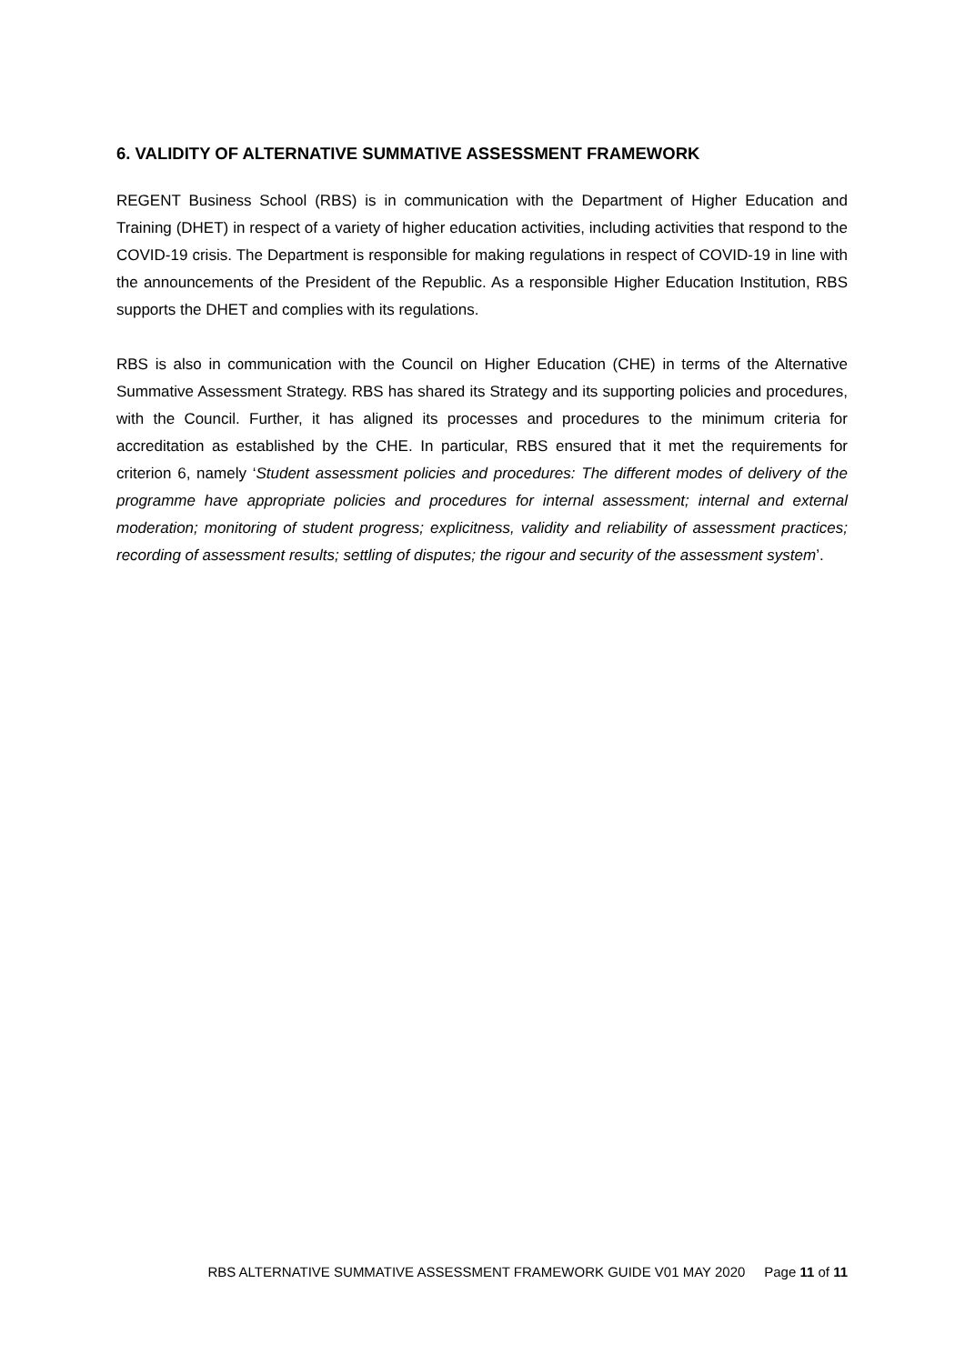6. VALIDITY OF ALTERNATIVE SUMMATIVE ASSESSMENT FRAMEWORK
REGENT Business School (RBS) is in communication with the Department of Higher Education and Training (DHET) in respect of a variety of higher education activities, including activities that respond to the COVID-19 crisis. The Department is responsible for making regulations in respect of COVID-19 in line with the announcements of the President of the Republic. As a responsible Higher Education Institution, RBS supports the DHET and complies with its regulations.
RBS is also in communication with the Council on Higher Education (CHE) in terms of the Alternative Summative Assessment Strategy. RBS has shared its Strategy and its supporting policies and procedures, with the Council. Further, it has aligned its processes and procedures to the minimum criteria for accreditation as established by the CHE. In particular, RBS ensured that it met the requirements for criterion 6, namely ‘Student assessment policies and procedures: The different modes of delivery of the programme have appropriate policies and procedures for internal assessment; internal and external moderation; monitoring of student progress; explicitness, validity and reliability of assessment practices; recording of assessment results; settling of disputes; the rigour and security of the assessment system’.
RBS ALTERNATIVE SUMMATIVE ASSESSMENT FRAMEWORK GUIDE V01 MAY 2020 Page 11 of 11